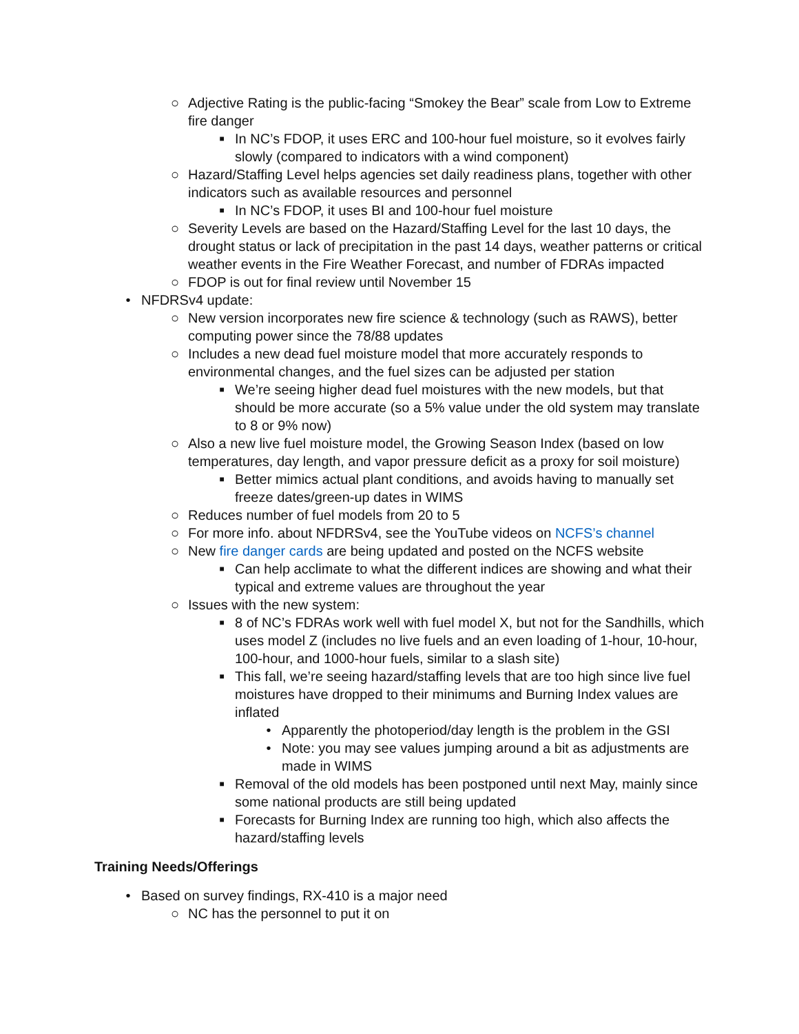○ Adjective Rating is the public-facing “Smokey the Bear” scale from Low to Extreme fire danger
■ In NC’s FDOP, it uses ERC and 100-hour fuel moisture, so it evolves fairly slowly (compared to indicators with a wind component)
○ Hazard/Staffing Level helps agencies set daily readiness plans, together with other indicators such as available resources and personnel
■ In NC’s FDOP, it uses BI and 100-hour fuel moisture
○ Severity Levels are based on the Hazard/Staffing Level for the last 10 days, the drought status or lack of precipitation in the past 14 days, weather patterns or critical weather events in the Fire Weather Forecast, and number of FDRAs impacted
○ FDOP is out for final review until November 15
• NFDRSv4 update:
○ New version incorporates new fire science & technology (such as RAWS), better computing power since the 78/88 updates
○ Includes a new dead fuel moisture model that more accurately responds to environmental changes, and the fuel sizes can be adjusted per station
■ We’re seeing higher dead fuel moistures with the new models, but that should be more accurate (so a 5% value under the old system may translate to 8 or 9% now)
○ Also a new live fuel moisture model, the Growing Season Index (based on low temperatures, day length, and vapor pressure deficit as a proxy for soil moisture)
■ Better mimics actual plant conditions, and avoids having to manually set freeze dates/green-up dates in WIMS
○ Reduces number of fuel models from 20 to 5
○ For more info. about NFDRSv4, see the YouTube videos on NCFS’s channel
○ New fire danger cards are being updated and posted on the NCFS website
■ Can help acclimate to what the different indices are showing and what their typical and extreme values are throughout the year
○ Issues with the new system:
■ 8 of NC’s FDRAs work well with fuel model X, but not for the Sandhills, which uses model Z (includes no live fuels and an even loading of 1-hour, 10-hour, 100-hour, and 1000-hour fuels, similar to a slash site)
■ This fall, we’re seeing hazard/staffing levels that are too high since live fuel moistures have dropped to their minimums and Burning Index values are inflated
• Apparently the photoperiod/day length is the problem in the GSI
• Note: you may see values jumping around a bit as adjustments are made in WIMS
■ Removal of the old models has been postponed until next May, mainly since some national products are still being updated
■ Forecasts for Burning Index are running too high, which also affects the hazard/staffing levels
Training Needs/Offerings
• Based on survey findings, RX-410 is a major need
○ NC has the personnel to put it on